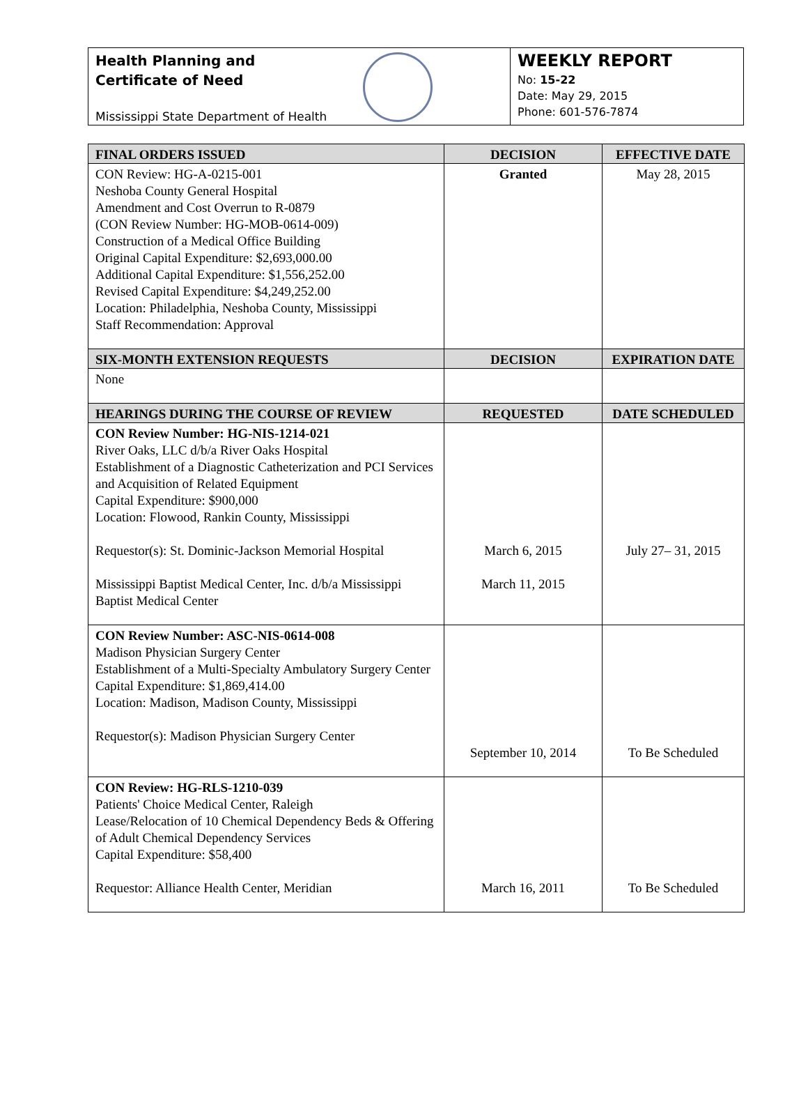Health Planning and
Certificate of Need
Mississippi State Department of Health
WEEKLY REPORT
No: 15-22
Date: May 29, 2015
Phone: 601-576-7874
| FINAL ORDERS ISSUED | DECISION | EFFECTIVE DATE |
| --- | --- | --- |
| CON Review: HG-A-0215-001 Neshoba County General Hospital Amendment and Cost Overrun to R-0879 (CON Review Number: HG-MOB-0614-009) Construction of a Medical Office Building Original Capital Expenditure: $2,693,000.00 Additional Capital Expenditure: $1,556,252.00 Revised Capital Expenditure: $4,249,252.00 Location: Philadelphia, Neshoba County, Mississippi Staff Recommendation: Approval | Granted | May 28, 2015 |
| SIX-MONTH EXTENSION REQUESTS | DECISION | EXPIRATION DATE |
| None | | |
| HEARINGS DURING THE COURSE OF REVIEW | REQUESTED | DATE SCHEDULED |
| CON Review Number: HG-NIS-1214-021 River Oaks, LLC d/b/a River Oaks Hospital Establishment of a Diagnostic Catheterization and PCI Services and Acquisition of Related Equipment Capital Expenditure: $900,000 Location: Flowood, Rankin County, Mississippi Requestor(s): St. Dominic-Jackson Memorial Hospital Mississippi Baptist Medical Center, Inc. d/b/a Mississippi Baptist Medical Center | March 6, 2015 March 11, 2015 | July 27– 31, 2015 |
| CON Review Number: ASC-NIS-0614-008 Madison Physician Surgery Center Establishment of a Multi-Specialty Ambulatory Surgery Center Capital Expenditure: $1,869,414.00 Location: Madison, Madison County, Mississippi Requestor(s): Madison Physician Surgery Center | September 10, 2014 | To Be Scheduled |
| CON Review: HG-RLS-1210-039 Patients' Choice Medical Center, Raleigh Lease/Relocation of 10 Chemical Dependency Beds & Offering of Adult Chemical Dependency Services Capital Expenditure: $58,400 Requestor: Alliance Health Center, Meridian | March 16, 2011 | To Be Scheduled |